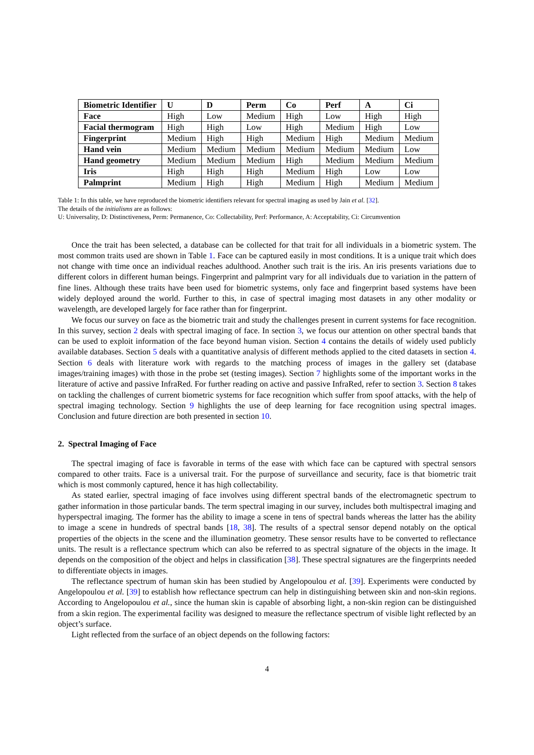| Biometric Identifier | U | D | Perm | Co | Perf | A | Ci |
| --- | --- | --- | --- | --- | --- | --- | --- |
| Face | High | Low | Medium | High | Low | High | High |
| Facial thermogram | High | High | Low | High | Medium | High | Low |
| Fingerprint | Medium | High | High | Medium | High | Medium | Medium |
| Hand vein | Medium | Medium | Medium | Medium | Medium | Medium | Low |
| Hand geometry | Medium | Medium | Medium | High | Medium | Medium | Medium |
| Iris | High | High | High | Medium | High | Low | Low |
| Palmprint | Medium | High | High | Medium | High | Medium | Medium |
Table 1: In this table, we have reproduced the biometric identifiers relevant for spectral imaging as used by Jain et al. [32].
The details of the initialisms are as follows:
U: Universality, D: Distinctiveness, Perm: Permanence, Co: Collectability, Perf: Performance, A: Acceptability, Ci: Circumvention
Once the trait has been selected, a database can be collected for that trait for all individuals in a biometric system. The most common traits used are shown in Table 1. Face can be captured easily in most conditions. It is a unique trait which does not change with time once an individual reaches adulthood. Another such trait is the iris. An iris presents variations due to different colors in different human beings. Fingerprint and palmprint vary for all individuals due to variation in the pattern of fine lines. Although these traits have been used for biometric systems, only face and fingerprint based systems have been widely deployed around the world. Further to this, in case of spectral imaging most datasets in any other modality or wavelength, are developed largely for face rather than for fingerprint.
We focus our survey on face as the biometric trait and study the challenges present in current systems for face recognition. In this survey, section 2 deals with spectral imaging of face. In section 3, we focus our attention on other spectral bands that can be used to exploit information of the face beyond human vision. Section 4 contains the details of widely used publicly available databases. Section 5 deals with a quantitative analysis of different methods applied to the cited datasets in section 4. Section 6 deals with literature work with regards to the matching process of images in the gallery set (database images/training images) with those in the probe set (testing images). Section 7 highlights some of the important works in the literature of active and passive InfraRed. For further reading on active and passive InfraRed, refer to section 3. Section 8 takes on tackling the challenges of current biometric systems for face recognition which suffer from spoof attacks, with the help of spectral imaging technology. Section 9 highlights the use of deep learning for face recognition using spectral images. Conclusion and future direction are both presented in section 10.
2. Spectral Imaging of Face
The spectral imaging of face is favorable in terms of the ease with which face can be captured with spectral sensors compared to other traits. Face is a universal trait. For the purpose of surveillance and security, face is that biometric trait which is most commonly captured, hence it has high collectability.
As stated earlier, spectral imaging of face involves using different spectral bands of the electromagnetic spectrum to gather information in those particular bands. The term spectral imaging in our survey, includes both multispectral imaging and hyperspectral imaging. The former has the ability to image a scene in tens of spectral bands whereas the latter has the ability to image a scene in hundreds of spectral bands [18, 38]. The results of a spectral sensor depend notably on the optical properties of the objects in the scene and the illumination geometry. These sensor results have to be converted to reflectance units. The result is a reflectance spectrum which can also be referred to as spectral signature of the objects in the image. It depends on the composition of the object and helps in classification [38]. These spectral signatures are the fingerprints needed to differentiate objects in images.
The reflectance spectrum of human skin has been studied by Angelopoulou et al. [39]. Experiments were conducted by Angelopoulou et al. [39] to establish how reflectance spectrum can help in distinguishing between skin and non-skin regions. According to Angelopoulou et al., since the human skin is capable of absorbing light, a non-skin region can be distinguished from a skin region. The experimental facility was designed to measure the reflectance spectrum of visible light reflected by an object’s surface.
Light reflected from the surface of an object depends on the following factors:
4